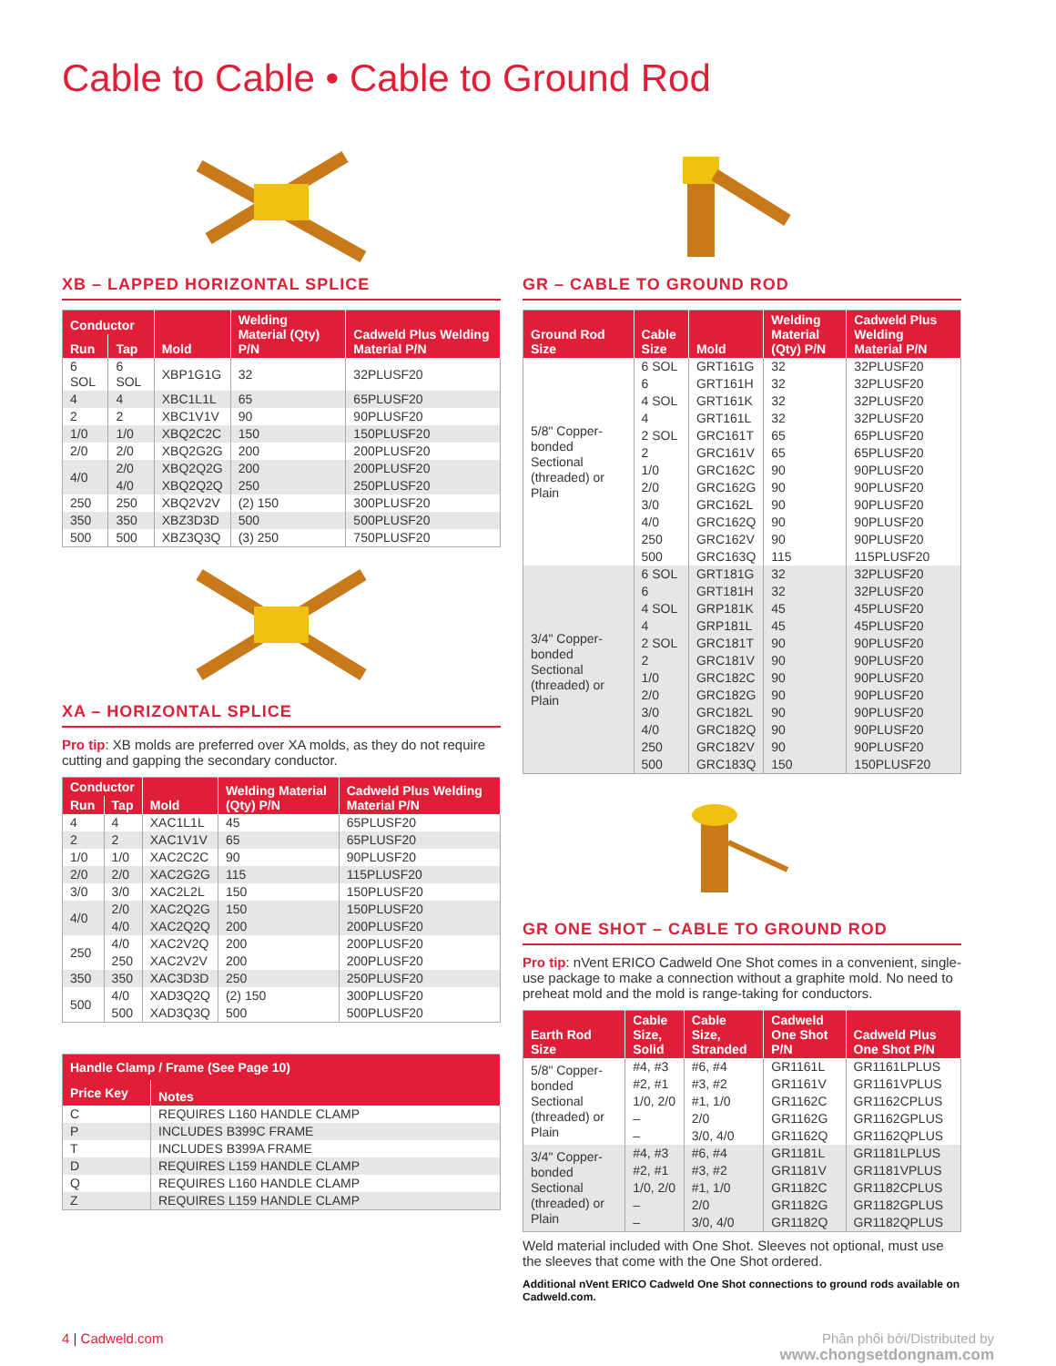Cable to Cable • Cable to Ground Rod
XB – LAPPED HORIZONTAL SPLICE
| Conductor | | Mold | Welding Material (Qty) P/N | Cadweld Plus Welding Material P/N |
| --- | --- | --- | --- | --- |
| Run | Tap | | | |
| 6 SOL | 6 SOL | XBP1G1G | 32 | 32PLUSF20 |
| 4 | 4 | XBC1L1L | 65 | 65PLUSF20 |
| 2 | 2 | XBC1V1V | 90 | 90PLUSF20 |
| 1/0 | 1/0 | XBQ2C2C | 150 | 150PLUSF20 |
| 2/0 | 2/0 | XBQ2G2G | 200 | 200PLUSF20 |
| 4/0 | 2/0 | XBQ2Q2G | 200 | 200PLUSF20 |
| | 4/0 | XBQ2Q2Q | 250 | 250PLUSF20 |
| 250 | 250 | XBQ2V2V | (2) 150 | 300PLUSF20 |
| 350 | 350 | XBZ3D3D | 500 | 500PLUSF20 |
| 500 | 500 | XBZ3Q3Q | (3) 250 | 750PLUSF20 |
XA – HORIZONTAL SPLICE
Pro tip: XB molds are preferred over XA molds, as they do not require cutting and gapping the secondary conductor.
| Conductor | | Mold | Welding Material (Qty) P/N | Cadweld Plus Welding Material P/N |
| --- | --- | --- | --- | --- |
| Run | Tap | | | |
| 4 | 4 | XAC1L1L | 45 | 65PLUSF20 |
| 2 | 2 | XAC1V1V | 65 | 65PLUSF20 |
| 1/0 | 1/0 | XAC2C2C | 90 | 90PLUSF20 |
| 2/0 | 2/0 | XAC2G2G | 115 | 115PLUSF20 |
| 3/0 | 3/0 | XAC2L2L | 150 | 150PLUSF20 |
| 4/0 | 2/0 | XAC2Q2G | 150 | 150PLUSF20 |
| | 4/0 | XAC2Q2Q | 200 | 200PLUSF20 |
| 250 | 4/0 | XAC2V2Q | 200 | 200PLUSF20 |
| | 250 | XAC2V2V | 200 | 200PLUSF20 |
| 350 | 350 | XAC3D3D | 250 | 250PLUSF20 |
| 500 | 4/0 | XAD3Q2Q | (2) 150 | 300PLUSF20 |
| | 500 | XAD3Q3Q | 500 | 500PLUSF20 |
| Handle Clamp / Frame (See Page 10) | |
| --- | --- |
| Price Key | Notes |
| C | REQUIRES L160 HANDLE CLAMP |
| P | INCLUDES B399C FRAME |
| T | INCLUDES B399A FRAME |
| D | REQUIRES L159 HANDLE CLAMP |
| Q | REQUIRES L160 HANDLE CLAMP |
| Z | REQUIRES L159 HANDLE CLAMP |
GR – CABLE TO GROUND ROD
| Ground Rod Size | Cable Size | Mold | Welding Material (Qty) P/N | Cadweld Plus Welding Material P/N |
| --- | --- | --- | --- | --- |
| 5/8" Copper-bonded Sectional (threaded) or Plain | 6 SOL | GRT161G | 32 | 32PLUSF20 |
| | 6 | GRT161H | 32 | 32PLUSF20 |
| | 4 SOL | GRT161K | 32 | 32PLUSF20 |
| | 4 | GRT161L | 32 | 32PLUSF20 |
| | 2 SOL | GRC161T | 65 | 65PLUSF20 |
| | 2 | GRC161V | 65 | 65PLUSF20 |
| | 1/0 | GRC162C | 90 | 90PLUSF20 |
| | 2/0 | GRC162G | 90 | 90PLUSF20 |
| | 3/0 | GRC162L | 90 | 90PLUSF20 |
| | 4/0 | GRC162Q | 90 | 90PLUSF20 |
| | 250 | GRC162V | 90 | 90PLUSF20 |
| | 500 | GRC163Q | 115 | 115PLUSF20 |
| 3/4" Copper-bonded Sectional (threaded) or Plain | 6 SOL | GRT181G | 32 | 32PLUSF20 |
| | 6 | GRT181H | 32 | 32PLUSF20 |
| | 4 SOL | GRP181K | 45 | 45PLUSF20 |
| | 4 | GRP181L | 45 | 45PLUSF20 |
| | 2 SOL | GRC181T | 90 | 90PLUSF20 |
| | 2 | GRC181V | 90 | 90PLUSF20 |
| | 1/0 | GRC182C | 90 | 90PLUSF20 |
| | 2/0 | GRC182G | 90 | 90PLUSF20 |
| | 3/0 | GRC182L | 90 | 90PLUSF20 |
| | 4/0 | GRC182Q | 90 | 90PLUSF20 |
| | 250 | GRC182V | 90 | 90PLUSF20 |
| | 500 | GRC183Q | 150 | 150PLUSF20 |
GR ONE SHOT – CABLE TO GROUND ROD
Pro tip: nVent ERICO Cadweld One Shot comes in a convenient, single-use package to make a connection without a graphite mold. No need to preheat mold and the mold is range-taking for conductors.
| Earth Rod Size | Cable Size, Solid | Cable Size, Stranded | Cadweld One Shot P/N | Cadweld Plus One Shot P/N |
| --- | --- | --- | --- | --- |
| 5/8" Copper-bonded Sectional (threaded) or Plain | #4, #3 | #6, #4 | GR1161L | GR1161LPLUS |
| | #2, #1 | #3, #2 | GR1161V | GR1161VPLUS |
| | 1/0, 2/0 | #1, 1/0 | GR1162C | GR1162CPLUS |
| | – | 2/0 | GR1162G | GR1162GPLUS |
| | – | 3/0, 4/0 | GR1162Q | GR1162QPLUS |
| 3/4" Copper-bonded Sectional (threaded) or Plain | #4, #3 | #6, #4 | GR1181L | GR1181LPLUS |
| | #2, #1 | #3, #2 | GR1181V | GR1181VPLUS |
| | 1/0, 2/0 | #1, 1/0 | GR1182C | GR1182CPLUS |
| | – | 2/0 | GR1182G | GR1182GPLUS |
| | – | 3/0, 4/0 | GR1182Q | GR1182QPLUS |
Weld material included with One Shot. Sleeves not optional, must use the sleeves that come with the One Shot ordered.
Additional nVent ERICO Cadweld One Shot connections to ground rods available on Cadweld.com.
4 | Cadweld.com Phân phối bởi/Distributed by
www.chongsetdongnam.com